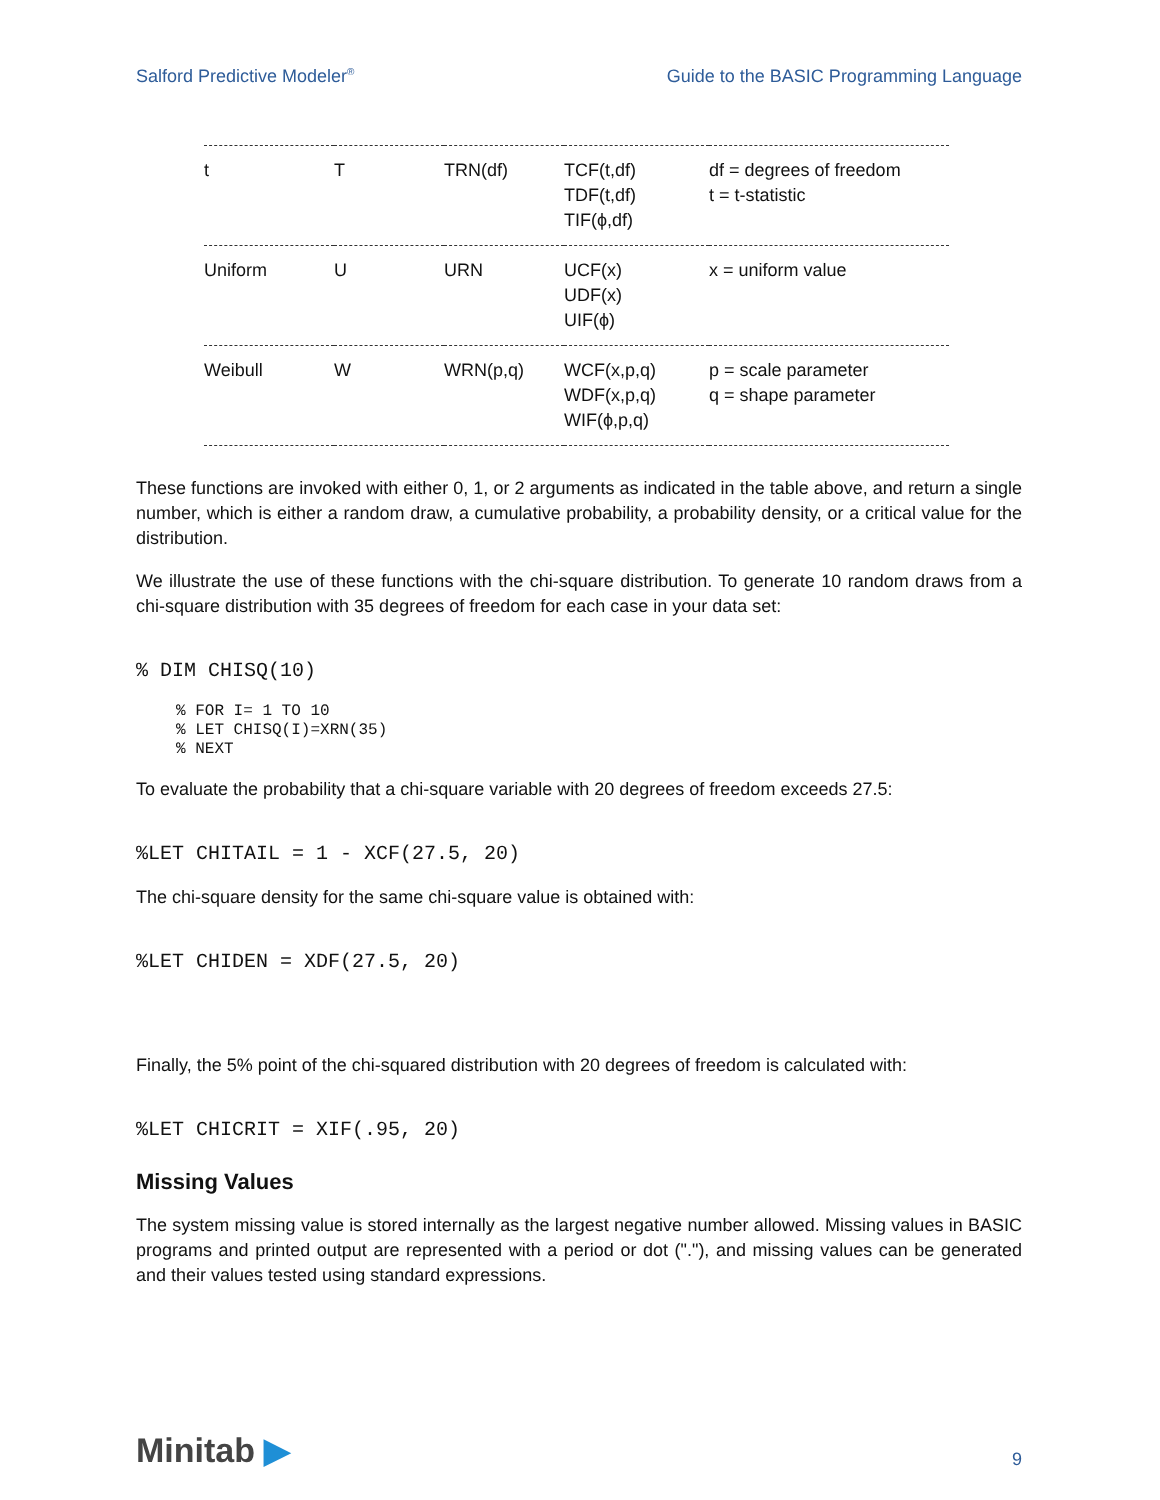Salford Predictive Modeler<sup>®</sup> Guide to the BASIC Programming Language
| t | T | TRN(df) | TCF(t,df) TDF(t,df) TIF(ϕ,df) | df = degrees of freedom t = t-statistic |
| Uniform | U | URN | UCF(x) UDF(x) UIF(ϕ) | x = uniform value |
| Weibull | W | WRN(p,q) | WCF(x,p,q) WDF(x,p,q) WIF(ϕ,p,q) | p = scale parameter q = shape parameter |
These functions are invoked with either 0, 1, or 2 arguments as indicated in the table above, and return a single number, which is either a random draw, a cumulative probability, a probability density, or a critical value for the distribution.
We illustrate the use of these functions with the chi-square distribution. To generate 10 random draws from a chi-square distribution with 35 degrees of freedom for each case in your data set:
% DIM CHISQ(10)
% FOR I= 1 TO 10 % LET CHISQ(I)=XRN(35) % NEXT
To evaluate the probability that a chi-square variable with 20 degrees of freedom exceeds 27.5:
%LET CHITAIL = 1 - XCF(27.5, 20)
The chi-square density for the same chi-square value is obtained with:
%LET CHIDEN = XDF(27.5, 20)
Finally, the 5% point of the chi-squared distribution with 20 degrees of freedom is calculated with:
%LET CHICRIT = XIF(.95, 20)
Missing Values
The system missing value is stored internally as the largest negative number allowed. Missing values in BASIC programs and printed output are represented with a period or dot ("."), and missing values can be generated and their values tested using standard expressions.
Minitab ▶ 9